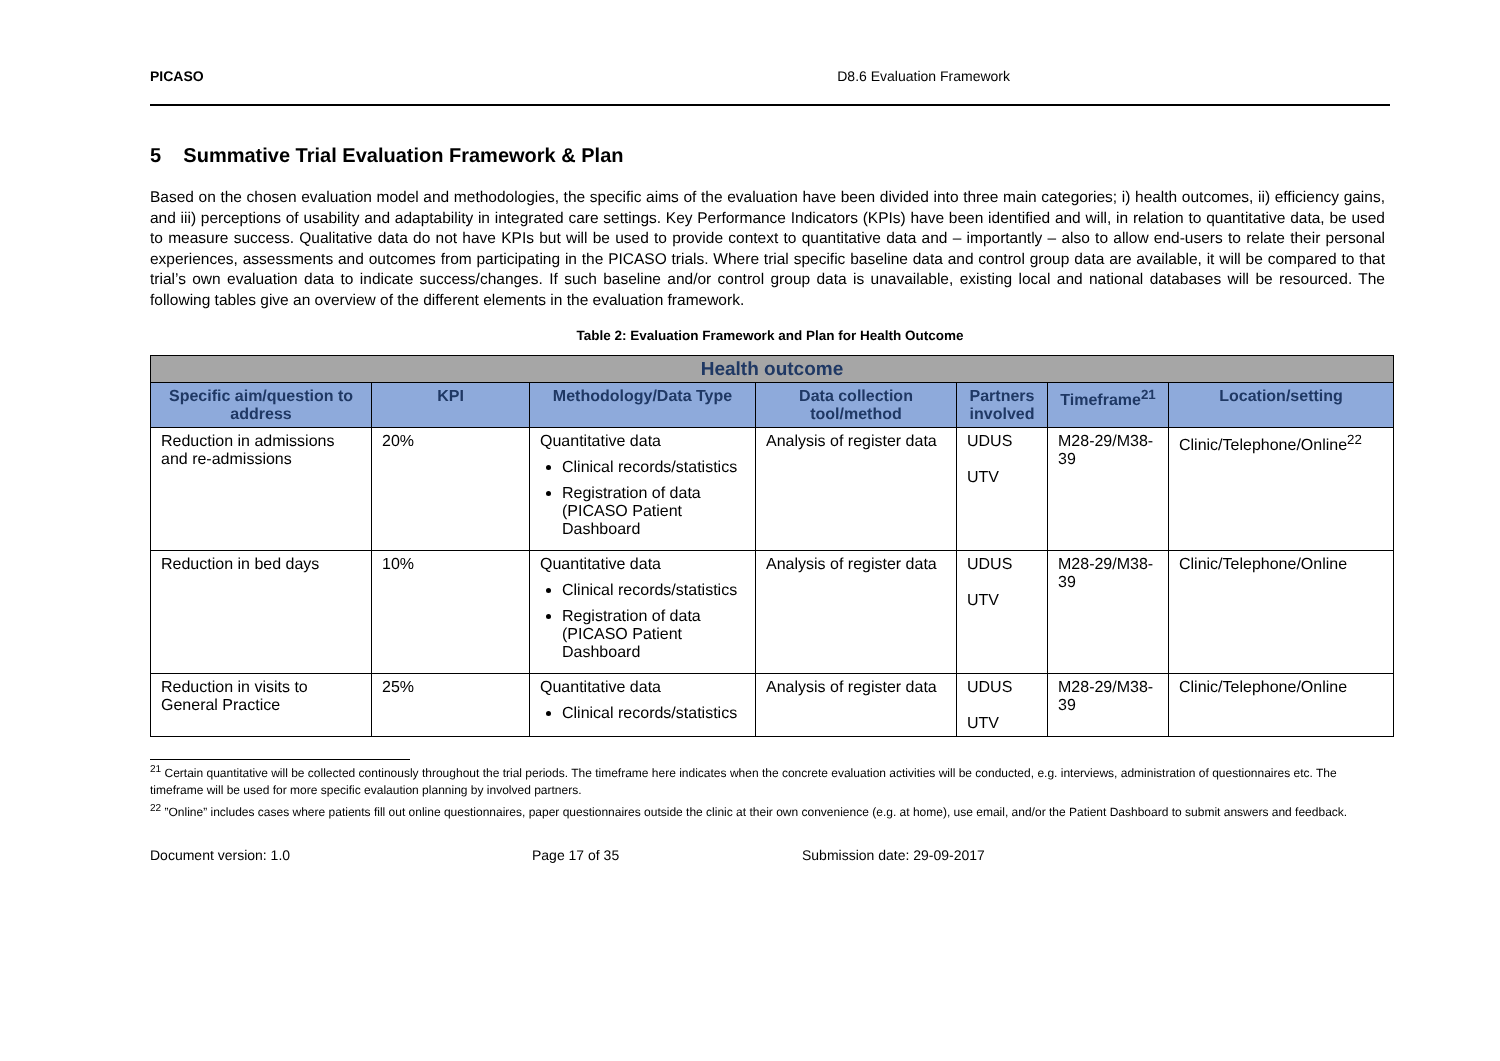PICASO D8.6 Evaluation Framework
5 Summative Trial Evaluation Framework & Plan
Based on the chosen evaluation model and methodologies, the specific aims of the evaluation have been divided into three main categories; i) health outcomes, ii) efficiency gains, and iii) perceptions of usability and adaptability in integrated care settings. Key Performance Indicators (KPIs) have been identified and will, in relation to quantitative data, be used to measure success. Qualitative data do not have KPIs but will be used to provide context to quantitative data and – importantly – also to allow end-users to relate their personal experiences, assessments and outcomes from participating in the PICASO trials. Where trial specific baseline data and control group data are available, it will be compared to that trial’s own evaluation data to indicate success/changes. If such baseline and/or control group data is unavailable, existing local and national databases will be resourced. The following tables give an overview of the different elements in the evaluation framework.
Table 2: Evaluation Framework and Plan for Health Outcome
| Health outcome | | | | | | |
| --- | --- | --- | --- | --- | --- | --- |
| Specific aim/question to address | KPI | Methodology/Data Type | Data collection tool/method | Partners involved | Timeframe<sup>21</sup> | Location/setting |
| Reduction in admissions and re-admissions | 20% | Quantitative data Clinical records/statistics Registration of data (PICASO Patient Dashboard | Analysis of register data | UDUS UTV | M28-29/M38-39 | Clinic/Telephone/Online<sup>22</sup> |
| Reduction in bed days | 10% | Quantitative data Clinical records/statistics Registration of data (PICASO Patient Dashboard | Analysis of register data | UDUS UTV | M28-29/M38-39 | Clinic/Telephone/Online |
| Reduction in visits to General Practice | 25% | Quantitative data Clinical records/statistics | Analysis of register data | UDUS UTV | M28-29/M38-39 | Clinic/Telephone/Online |
<sup>21</sup> Certain quantitative will be collected continously throughout the trial periods. The timeframe here indicates when the concrete evaluation activities will be conducted, e.g. interviews, administration of questionnaires etc. The timeframe will be used for more specific evalaution planning by involved partners.
<sup>22</sup> ”Online” includes cases where patients fill out online questionnaires, paper questionnaires outside the clinic at their own convenience (e.g. at home), use email, and/or the Patient Dashboard to submit answers and feedback.
Document version: 1.0 Page 17 of 35 Submission date: 29-09-2017